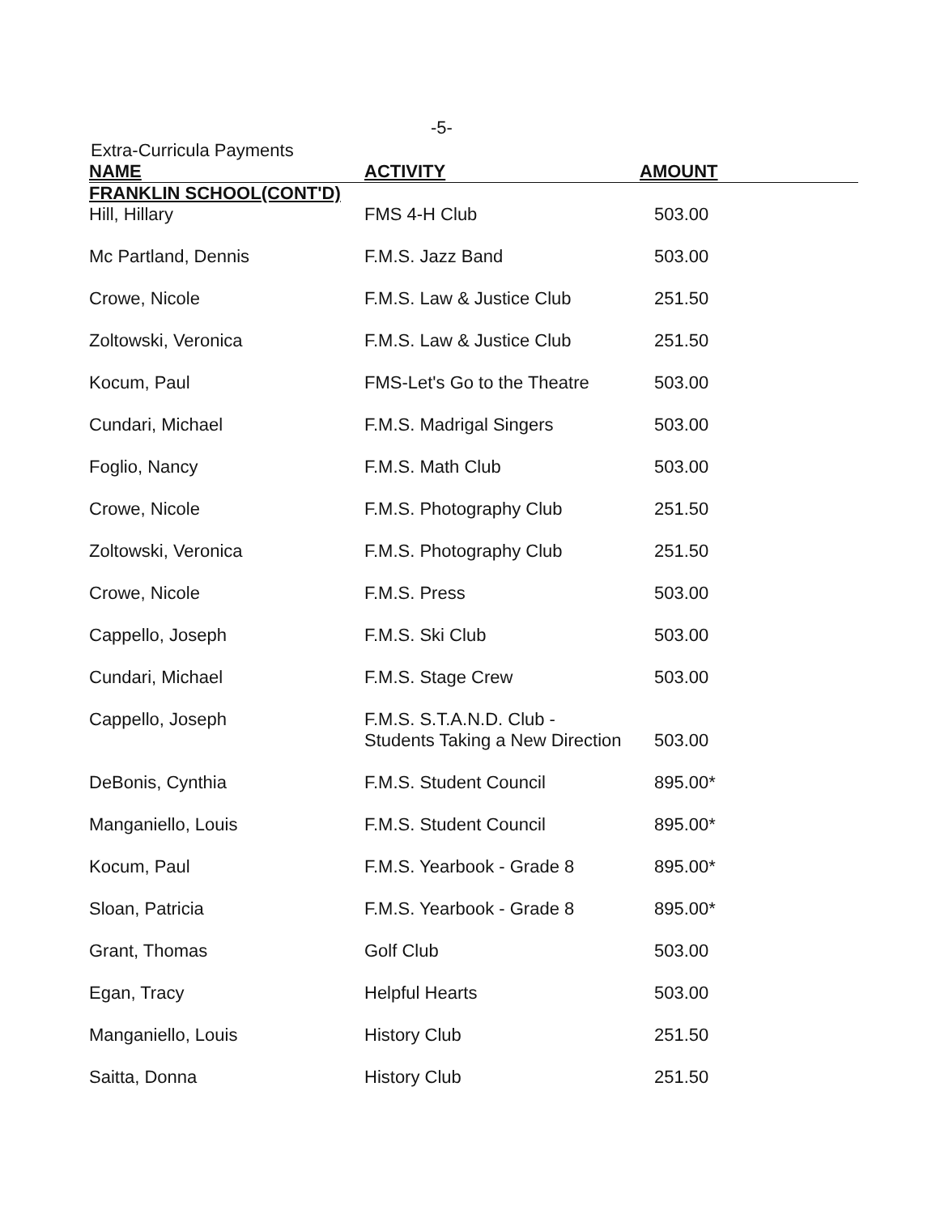-5-
Extra-Curricula Payments
| NAME | ACTIVITY | AMOUNT |
| --- | --- | --- |
| FRANKLIN SCHOOL(CONT'D) | | |
| Hill, Hillary | FMS 4-H Club | 503.00 |
| Mc Partland, Dennis | F.M.S. Jazz Band | 503.00 |
| Crowe, Nicole | F.M.S. Law & Justice Club | 251.50 |
| Zoltowski, Veronica | F.M.S. Law & Justice Club | 251.50 |
| Kocum, Paul | FMS-Let's Go to the Theatre | 503.00 |
| Cundari, Michael | F.M.S. Madrigal Singers | 503.00 |
| Foglio, Nancy | F.M.S. Math Club | 503.00 |
| Crowe, Nicole | F.M.S. Photography Club | 251.50 |
| Zoltowski, Veronica | F.M.S. Photography Club | 251.50 |
| Crowe, Nicole | F.M.S. Press | 503.00 |
| Cappello, Joseph | F.M.S. Ski Club | 503.00 |
| Cundari, Michael | F.M.S. Stage Crew | 503.00 |
| Cappello, Joseph | F.M.S. S.T.A.N.D. Club - Students Taking a New Direction | 503.00 |
| DeBonis, Cynthia | F.M.S. Student Council | 895.00* |
| Manganiello, Louis | F.M.S. Student Council | 895.00* |
| Kocum, Paul | F.M.S. Yearbook - Grade 8 | 895.00* |
| Sloan, Patricia | F.M.S. Yearbook - Grade 8 | 895.00* |
| Grant, Thomas | Golf Club | 503.00 |
| Egan, Tracy | Helpful Hearts | 503.00 |
| Manganiello, Louis | History Club | 251.50 |
| Saitta, Donna | History Club | 251.50 |